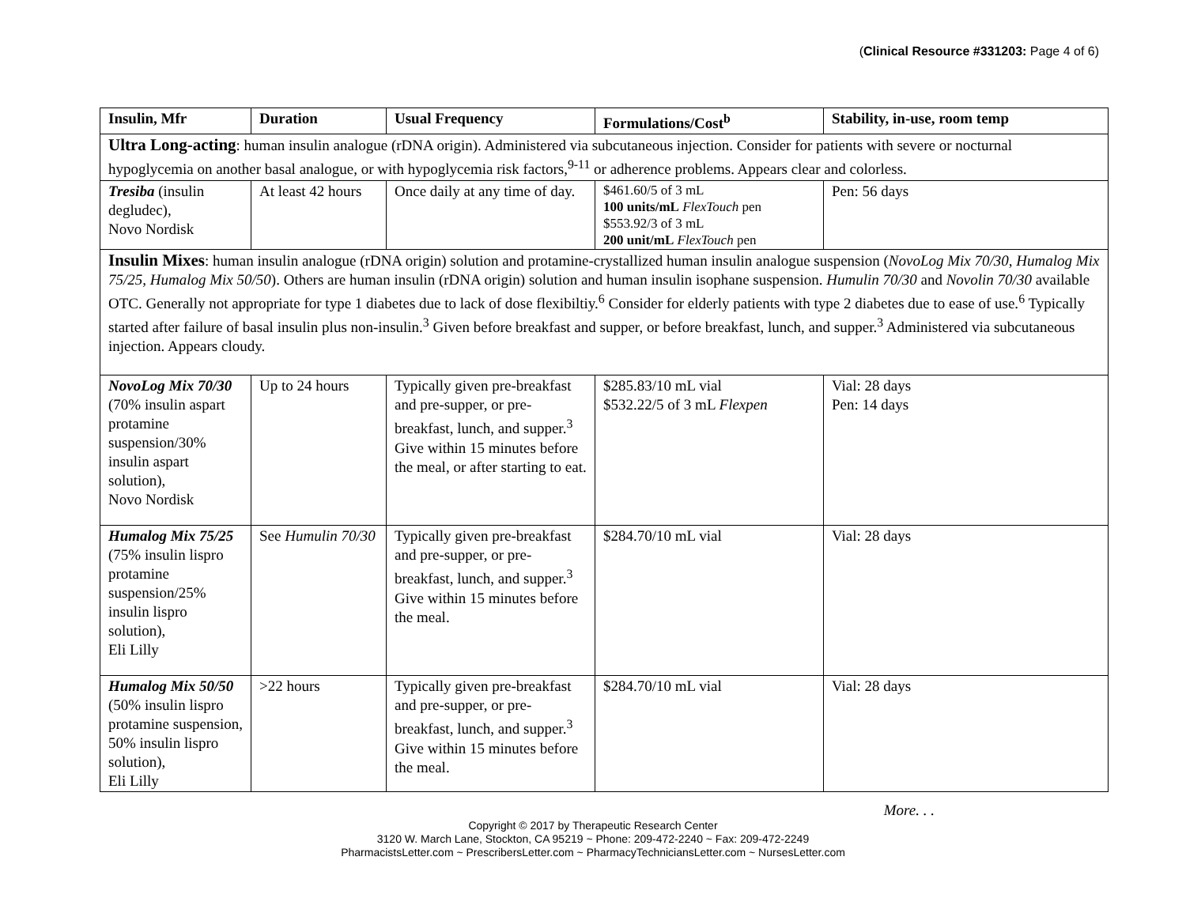(Clinical Resource #331203: Page 4 of 6)
| Insulin, Mfr | Duration | Usual Frequency | Formulations/Cost<sup>b</sup> | Stability, in-use, room temp |
| --- | --- | --- | --- | --- |
| Ultra Long-acting : human insulin analogue (rDNA origin). Administered via subcutaneous injection. Consider for patients with severe or nocturnal hypoglycemia on another basal analogue, or with hypoglycemia risk factors,<sup>9-11</sup> or adherence problems. Appears clear and colorless. | | | | |
| Tresiba (insulin degludec), Novo Nordisk | At least 42 hours | Once daily at any time of day. | $461.60/5 of 3 mL 100 units/mL FlexTouch pen $553.92/3 of 3 mL 200 unit/mL FlexTouch pen | Pen: 56 days |
| Insulin Mixes : human insulin analogue (rDNA origin) solution and protamine-crystallized human insulin analogue suspension ( NovoLog Mix 70/30 , Humalog Mix 75/25, Humalog Mix 50/50 ). Others are human insulin (rDNA origin) solution and human insulin isophane suspension. Humulin 70/30 and Novolin 70/30 available OTC. Generally not appropriate for type 1 diabetes due to lack of dose flexibiltiy.<sup>6</sup> Consider for elderly patients with type 2 diabetes due to ease of use.<sup>6</sup> Typically started after failure of basal insulin plus non-insulin.<sup>3</sup> Given before breakfast and supper, or before breakfast, lunch, and supper.<sup>3</sup> Administered via subcutaneous injection. Appears cloudy. | | | | |
| NovoLog Mix 70/30 (70% insulin aspart protamine suspension/30% insulin aspart solution), Novo Nordisk | Up to 24 hours | Typically given pre-breakfast and pre-supper, or pre-breakfast, lunch, and supper.<sup>3</sup> Give within 15 minutes before the meal, or after starting to eat. | $285.83/10 mL vial $532.22/5 of 3 mL Flexpen | Vial: 28 days Pen: 14 days |
| Humalog Mix 75/25 (75% insulin lispro protamine suspension/25% insulin lispro solution), Eli Lilly | See Humulin 70/30 | Typically given pre-breakfast and pre-supper, or pre-breakfast, lunch, and supper.<sup>3</sup> Give within 15 minutes before the meal. | $284.70/10 mL vial | Vial: 28 days |
| Humalog Mix 50/50 (50% insulin lispro protamine suspension, 50% insulin lispro solution), Eli Lilly | >22 hours | Typically given pre-breakfast and pre-supper, or pre-breakfast, lunch, and supper.<sup>3</sup> Give within 15 minutes before the meal. | $284.70/10 mL vial | Vial: 28 days |
More. . .
Copyright © 2017 by Therapeutic Research Center
3120 W. March Lane, Stockton, CA 95219 ~ Phone: 209-472-2240 ~ Fax: 209-472-2249
PharmacistsLetter.com ~ PrescribersLetter.com ~ PharmacyTechniciansLetter.com ~ NursesLetter.com